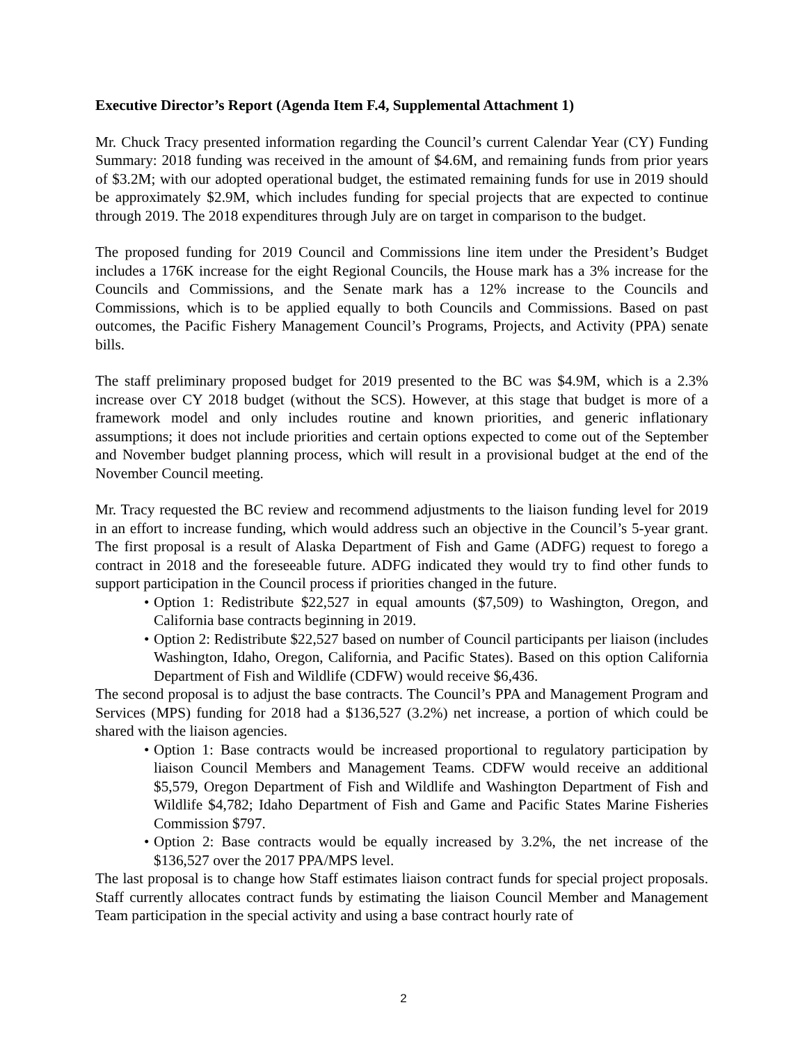Executive Director’s Report (Agenda Item F.4, Supplemental Attachment 1)
Mr. Chuck Tracy presented information regarding the Council’s current Calendar Year (CY) Funding Summary: 2018 funding was received in the amount of $4.6M, and remaining funds from prior years of $3.2M; with our adopted operational budget, the estimated remaining funds for use in 2019 should be approximately $2.9M, which includes funding for special projects that are expected to continue through 2019. The 2018 expenditures through July are on target in comparison to the budget.
The proposed funding for 2019 Council and Commissions line item under the President’s Budget includes a 176K increase for the eight Regional Councils, the House mark has a 3% increase for the Councils and Commissions, and the Senate mark has a 12% increase to the Councils and Commissions, which is to be applied equally to both Councils and Commissions. Based on past outcomes, the Pacific Fishery Management Council’s Programs, Projects, and Activity (PPA) senate bills.
The staff preliminary proposed budget for 2019 presented to the BC was $4.9M, which is a 2.3% increase over CY 2018 budget (without the SCS). However, at this stage that budget is more of a framework model and only includes routine and known priorities, and generic inflationary assumptions; it does not include priorities and certain options expected to come out of the September and November budget planning process, which will result in a provisional budget at the end of the November Council meeting.
Mr. Tracy requested the BC review and recommend adjustments to the liaison funding level for 2019 in an effort to increase funding, which would address such an objective in the Council’s 5-year grant. The first proposal is a result of Alaska Department of Fish and Game (ADFG) request to forego a contract in 2018 and the foreseeable future. ADFG indicated they would try to find other funds to support participation in the Council process if priorities changed in the future.
• Option 1: Redistribute $22,527 in equal amounts ($7,509) to Washington, Oregon, and California base contracts beginning in 2019.
• Option 2: Redistribute $22,527 based on number of Council participants per liaison (includes Washington, Idaho, Oregon, California, and Pacific States). Based on this option California Department of Fish and Wildlife (CDFW) would receive $6,436.
The second proposal is to adjust the base contracts. The Council’s PPA and Management Program and Services (MPS) funding for 2018 had a $136,527 (3.2%) net increase, a portion of which could be shared with the liaison agencies.
• Option 1: Base contracts would be increased proportional to regulatory participation by liaison Council Members and Management Teams. CDFW would receive an additional $5,579, Oregon Department of Fish and Wildlife and Washington Department of Fish and Wildlife $4,782; Idaho Department of Fish and Game and Pacific States Marine Fisheries Commission $797.
• Option 2: Base contracts would be equally increased by 3.2%, the net increase of the $136,527 over the 2017 PPA/MPS level.
The last proposal is to change how Staff estimates liaison contract funds for special project proposals. Staff currently allocates contract funds by estimating the liaison Council Member and Management Team participation in the special activity and using a base contract hourly rate of
2